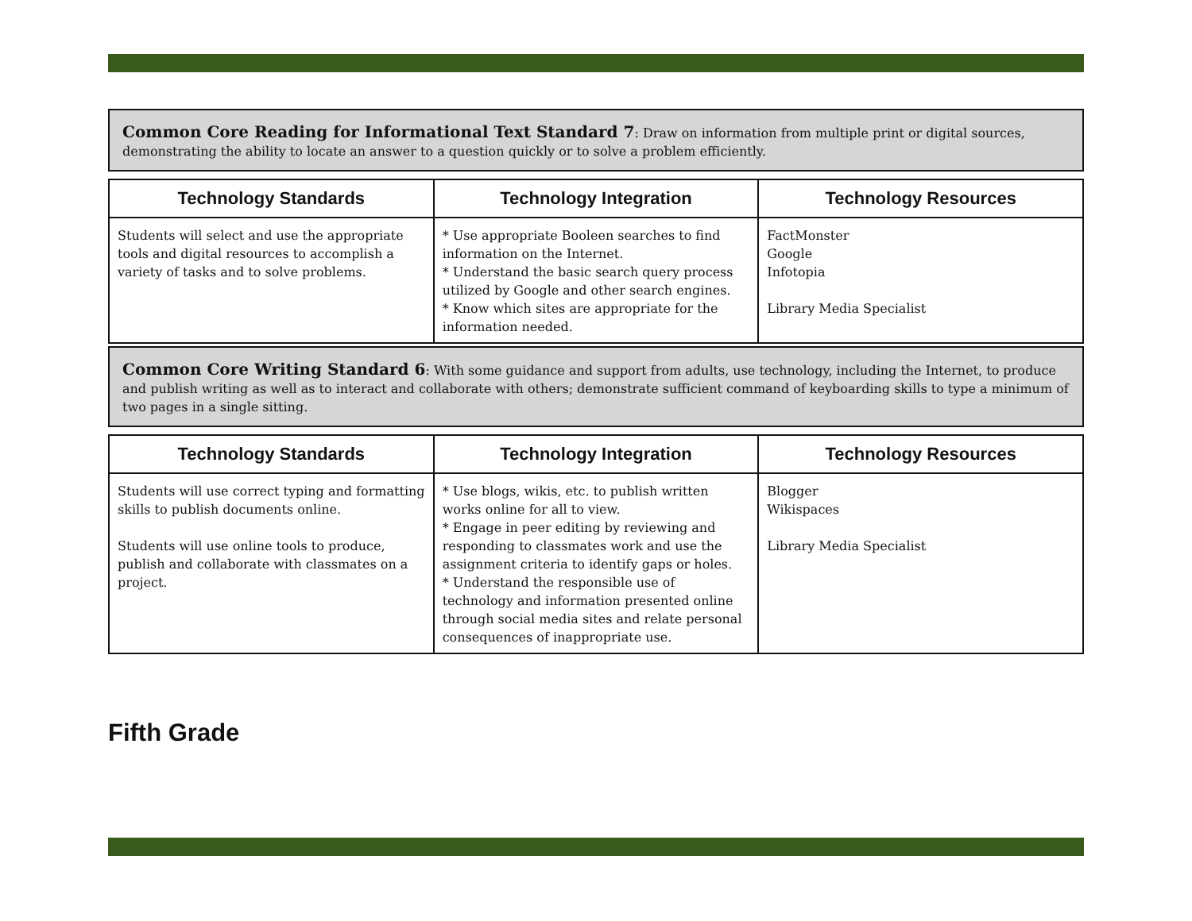Common Core Reading for Informational Text Standard 7: Draw on information from multiple print or digital sources, demonstrating the ability to locate an answer to a question quickly or to solve a problem efficiently.
| Technology Standards | Technology Integration | Technology Resources |
| --- | --- | --- |
| Students will select and use the appropriate tools and digital resources to accomplish a variety of tasks and to solve problems. | * Use appropriate Booleen searches to find information on the Internet. * Understand the basic search query process utilized by Google and other search engines. * Know which sites are appropriate for the information needed. | FactMonster Google Infotopia Library Media Specialist |
Common Core Writing Standard 6: With some guidance and support from adults, use technology, including the Internet, to produce and publish writing as well as to interact and collaborate with others; demonstrate sufficient command of keyboarding skills to type a minimum of two pages in a single sitting.
| Technology Standards | Technology Integration | Technology Resources |
| --- | --- | --- |
| Students will use correct typing and formatting skills to publish documents online. Students will use online tools to produce, publish and collaborate with classmates on a project. | * Use blogs, wikis, etc. to publish written works online for all to view. * Engage in peer editing by reviewing and responding to classmates work and use the assignment criteria to identify gaps or holes. * Understand the responsible use of technology and information presented online through social media sites and relate personal consequences of inappropriate use. | Blogger Wikispaces Library Media Specialist |
Fifth Grade